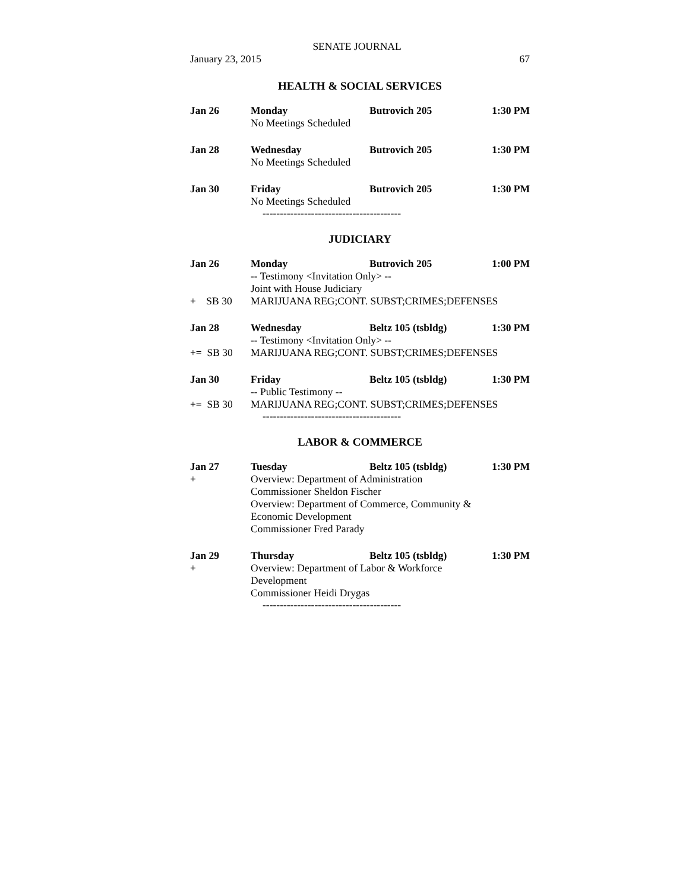SENATE JOURNAL
January 23, 2015 67
HEALTH & SOCIAL SERVICES
Jan 26 Monday Butrovich 205 1:30 PM
No Meetings Scheduled
Jan 28 Wednesday Butrovich 205 1:30 PM
No Meetings Scheduled
Jan 30 Friday Butrovich 205 1:30 PM
No Meetings Scheduled
----------------------------------------
JUDICIARY
Jan 26 Monday Butrovich 205 1:00 PM
-- Testimony <Invitation Only> --
Joint with House Judiciary
+ SB 30 MARIJUANA REG;CONT. SUBST;CRIMES;DEFENSES
Jan 28 Wednesday Beltz 105 (tsbldg) 1:30 PM
-- Testimony <Invitation Only> --
+= SB 30 MARIJUANA REG;CONT. SUBST;CRIMES;DEFENSES
Jan 30 Friday Beltz 105 (tsbldg) 1:30 PM
-- Public Testimony --
+= SB 30 MARIJUANA REG;CONT. SUBST;CRIMES;DEFENSES
----------------------------------------
LABOR & COMMERCE
Jan 27 Tuesday Beltz 105 (tsbldg) 1:30 PM
+ Overview: Department of Administration
Commissioner Sheldon Fischer
Overview: Department of Commerce, Community &
Economic Development
Commissioner Fred Parady
Jan 29 Thursday Beltz 105 (tsbldg) 1:30 PM
+ Overview: Department of Labor & Workforce
Development
Commissioner Heidi Drygas
----------------------------------------